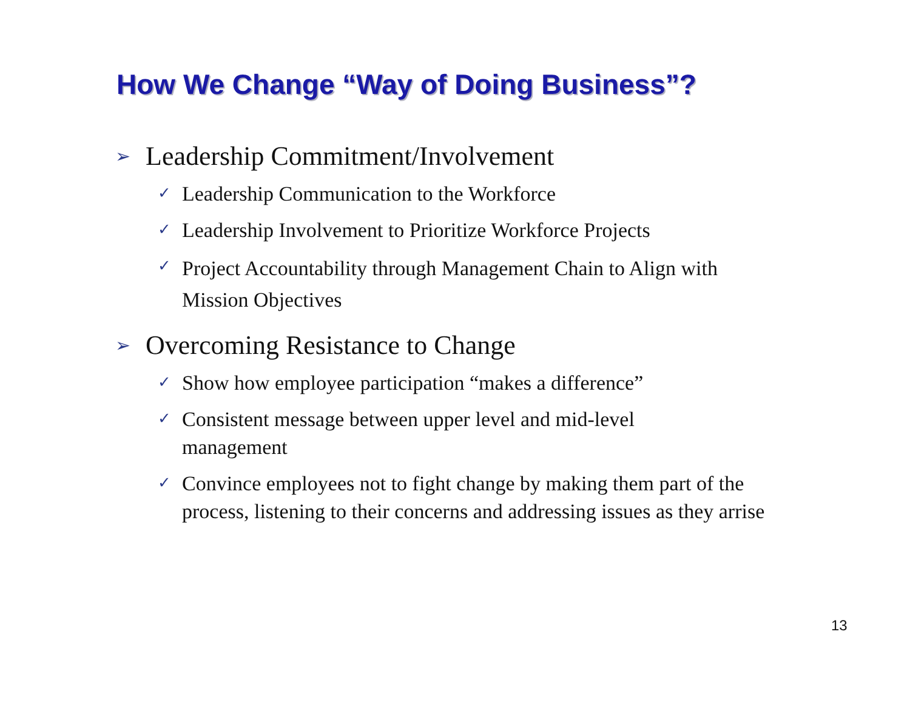How We Change “Way of Doing Business”?
➢ Leadership Commitment/Involvement
✓ Leadership Communication to the Workforce
✓ Leadership Involvement to Prioritize Workforce Projects
✓ Project Accountability through Management Chain to Align with Mission Objectives
➢ Overcoming Resistance to Change
✓ Show how employee participation “makes a difference”
✓ Consistent message between upper level and mid-level management
✓ Convince employees not to fight change by making them part of the process, listening to their concerns and addressing issues as they arrise
13